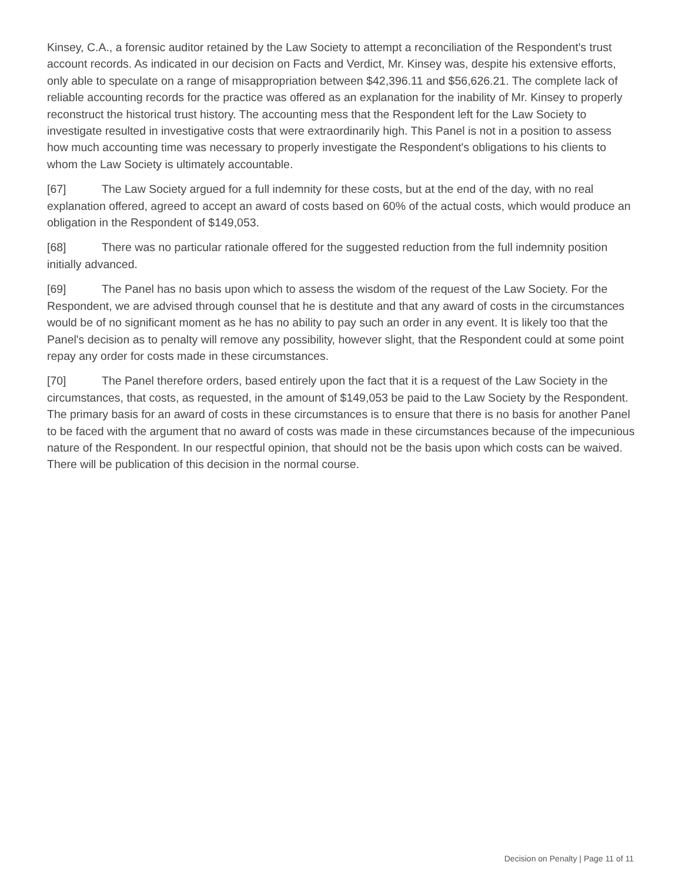Kinsey, C.A., a forensic auditor retained by the Law Society to attempt a reconciliation of the Respondent's trust account records. As indicated in our decision on Facts and Verdict, Mr. Kinsey was, despite his extensive efforts, only able to speculate on a range of misappropriation between $42,396.11 and $56,626.21. The complete lack of reliable accounting records for the practice was offered as an explanation for the inability of Mr. Kinsey to properly reconstruct the historical trust history. The accounting mess that the Respondent left for the Law Society to investigate resulted in investigative costs that were extraordinarily high. This Panel is not in a position to assess how much accounting time was necessary to properly investigate the Respondent's obligations to his clients to whom the Law Society is ultimately accountable.
[67] The Law Society argued for a full indemnity for these costs, but at the end of the day, with no real explanation offered, agreed to accept an award of costs based on 60% of the actual costs, which would produce an obligation in the Respondent of $149,053.
[68] There was no particular rationale offered for the suggested reduction from the full indemnity position initially advanced.
[69] The Panel has no basis upon which to assess the wisdom of the request of the Law Society. For the Respondent, we are advised through counsel that he is destitute and that any award of costs in the circumstances would be of no significant moment as he has no ability to pay such an order in any event. It is likely too that the Panel's decision as to penalty will remove any possibility, however slight, that the Respondent could at some point repay any order for costs made in these circumstances.
[70] The Panel therefore orders, based entirely upon the fact that it is a request of the Law Society in the circumstances, that costs, as requested, in the amount of $149,053 be paid to the Law Society by the Respondent. The primary basis for an award of costs in these circumstances is to ensure that there is no basis for another Panel to be faced with the argument that no award of costs was made in these circumstances because of the impecunious nature of the Respondent. In our respectful opinion, that should not be the basis upon which costs can be waived. There will be publication of this decision in the normal course.
Decision on Penalty | Page 11 of 11